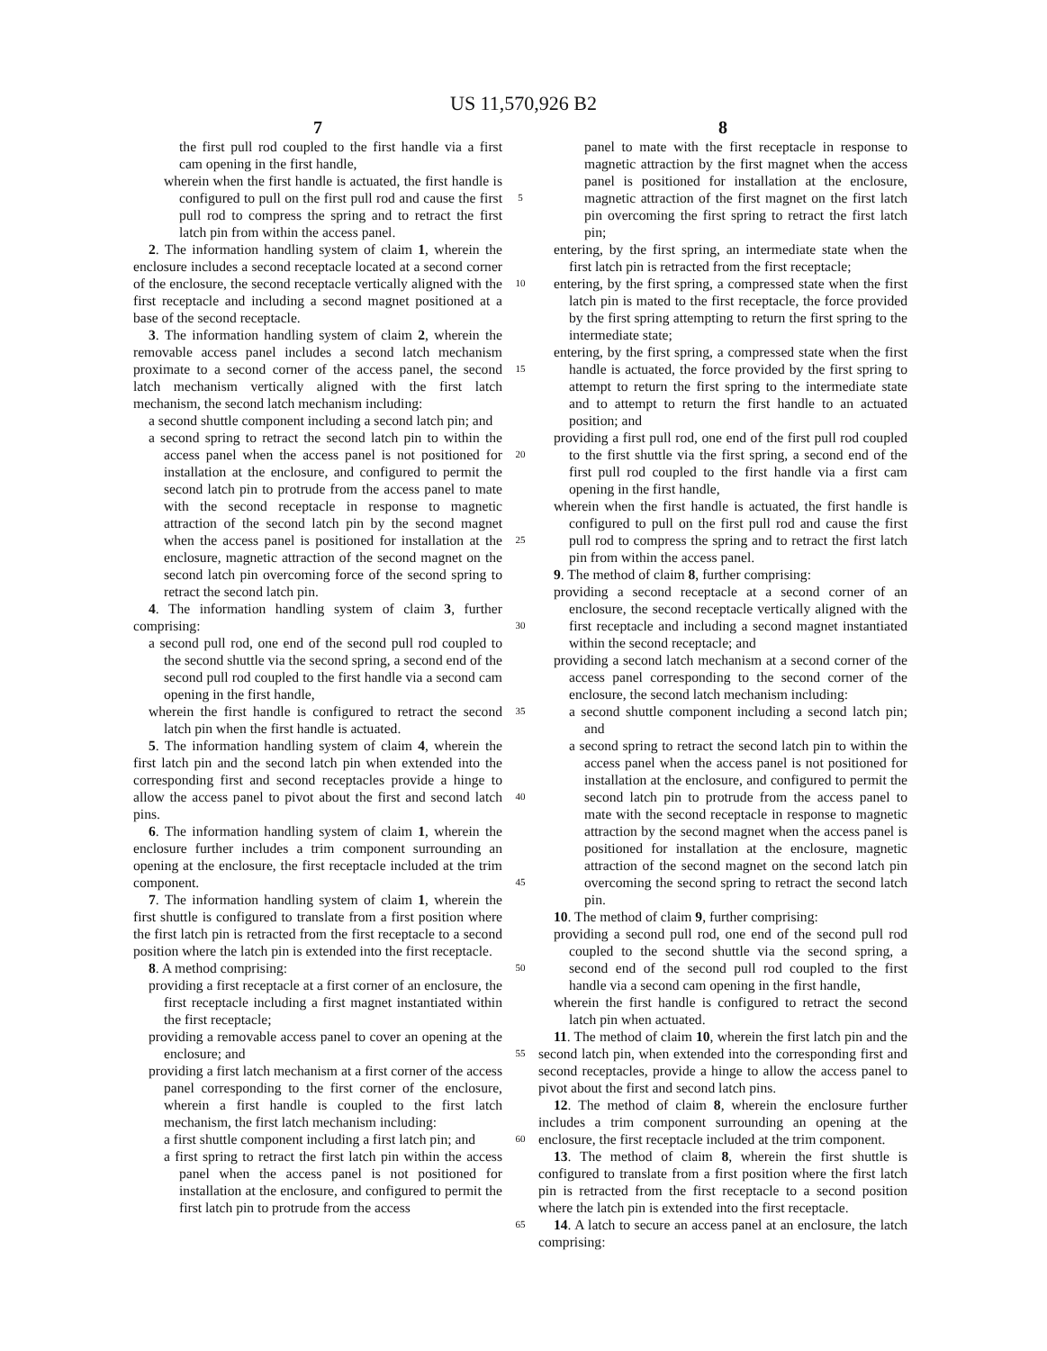US 11,570,926 B2
7
the first pull rod coupled to the first handle via a first cam opening in the first handle,
wherein when the first handle is actuated, the first handle is configured to pull on the first pull rod and cause the first pull rod to compress the spring and to retract the first latch pin from within the access panel.
2. The information handling system of claim 1, wherein the enclosure includes a second receptacle located at a second corner of the enclosure, the second receptacle vertically aligned with the first receptacle and including a second magnet positioned at a base of the second receptacle.
3. The information handling system of claim 2, wherein the removable access panel includes a second latch mechanism proximate to a second corner of the access panel, the second latch mechanism vertically aligned with the first latch mechanism, the second latch mechanism including:
a second shuttle component including a second latch pin; and
a second spring to retract the second latch pin to within the access panel when the access panel is not positioned for installation at the enclosure, and configured to permit the second latch pin to protrude from the access panel to mate with the second receptacle in response to magnetic attraction of the second latch pin by the second magnet when the access panel is positioned for installation at the enclosure, magnetic attraction of the second magnet on the second latch pin overcoming force of the second spring to retract the second latch pin.
4. The information handling system of claim 3, further comprising:
a second pull rod, one end of the second pull rod coupled to the second shuttle via the second spring, a second end of the second pull rod coupled to the first handle via a second cam opening in the first handle,
wherein the first handle is configured to retract the second latch pin when the first handle is actuated.
5. The information handling system of claim 4, wherein the first latch pin and the second latch pin when extended into the corresponding first and second receptacles provide a hinge to allow the access panel to pivot about the first and second latch pins.
6. The information handling system of claim 1, wherein the enclosure further includes a trim component surrounding an opening at the enclosure, the first receptacle included at the trim component.
7. The information handling system of claim 1, wherein the first shuttle is configured to translate from a first position where the first latch pin is retracted from the first receptacle to a second position where the latch pin is extended into the first receptacle.
8. A method comprising:
providing a first receptacle at a first corner of an enclosure, the first receptacle including a first magnet instantiated within the first receptacle;
providing a removable access panel to cover an opening at the enclosure; and
providing a first latch mechanism at a first corner of the access panel corresponding to the first corner of the enclosure, wherein a first handle is coupled to the first latch mechanism, the first latch mechanism including:
a first shuttle component including a first latch pin; and
a first spring to retract the first latch pin within the access panel when the access panel is not positioned for installation at the enclosure, and configured to permit the first latch pin to protrude from the access
5
10
15
20
25
30
35
40
45
50
55
60
65
8
panel to mate with the first receptacle in response to magnetic attraction by the first magnet when the access panel is positioned for installation at the enclosure, magnetic attraction of the first magnet on the first latch pin overcoming the first spring to retract the first latch pin;
entering, by the first spring, an intermediate state when the first latch pin is retracted from the first receptacle;
entering, by the first spring, a compressed state when the first latch pin is mated to the first receptacle, the force provided by the first spring attempting to return the first spring to the intermediate state;
entering, by the first spring, a compressed state when the first handle is actuated, the force provided by the first spring to attempt to return the first spring to the intermediate state and to attempt to return the first handle to an actuated position; and
providing a first pull rod, one end of the first pull rod coupled to the first shuttle via the first spring, a second end of the first pull rod coupled to the first handle via a first cam opening in the first handle,
wherein when the first handle is actuated, the first handle is configured to pull on the first pull rod and cause the first pull rod to compress the spring and to retract the first latch pin from within the access panel.
9. The method of claim 8, further comprising:
providing a second receptacle at a second corner of an enclosure, the second receptacle vertically aligned with the first receptacle and including a second magnet instantiated within the second receptacle; and
providing a second latch mechanism at a second corner of the access panel corresponding to the second corner of the enclosure, the second latch mechanism including:
a second shuttle component including a second latch pin; and
a second spring to retract the second latch pin to within the access panel when the access panel is not positioned for installation at the enclosure, and configured to permit the second latch pin to protrude from the access panel to mate with the second receptacle in response to magnetic attraction by the second magnet when the access panel is positioned for installation at the enclosure, magnetic attraction of the second magnet on the second latch pin overcoming the second spring to retract the second latch pin.
10. The method of claim 9, further comprising:
providing a second pull rod, one end of the second pull rod coupled to the second shuttle via the second spring, a second end of the second pull rod coupled to the first handle via a second cam opening in the first handle,
wherein the first handle is configured to retract the second latch pin when actuated.
11. The method of claim 10, wherein the first latch pin and the second latch pin, when extended into the corresponding first and second receptacles, provide a hinge to allow the access panel to pivot about the first and second latch pins.
12. The method of claim 8, wherein the enclosure further includes a trim component surrounding an opening at the enclosure, the first receptacle included at the trim component.
13. The method of claim 8, wherein the first shuttle is configured to translate from a first position where the first latch pin is retracted from the first receptacle to a second position where the latch pin is extended into the first receptacle.
14. A latch to secure an access panel at an enclosure, the latch comprising: